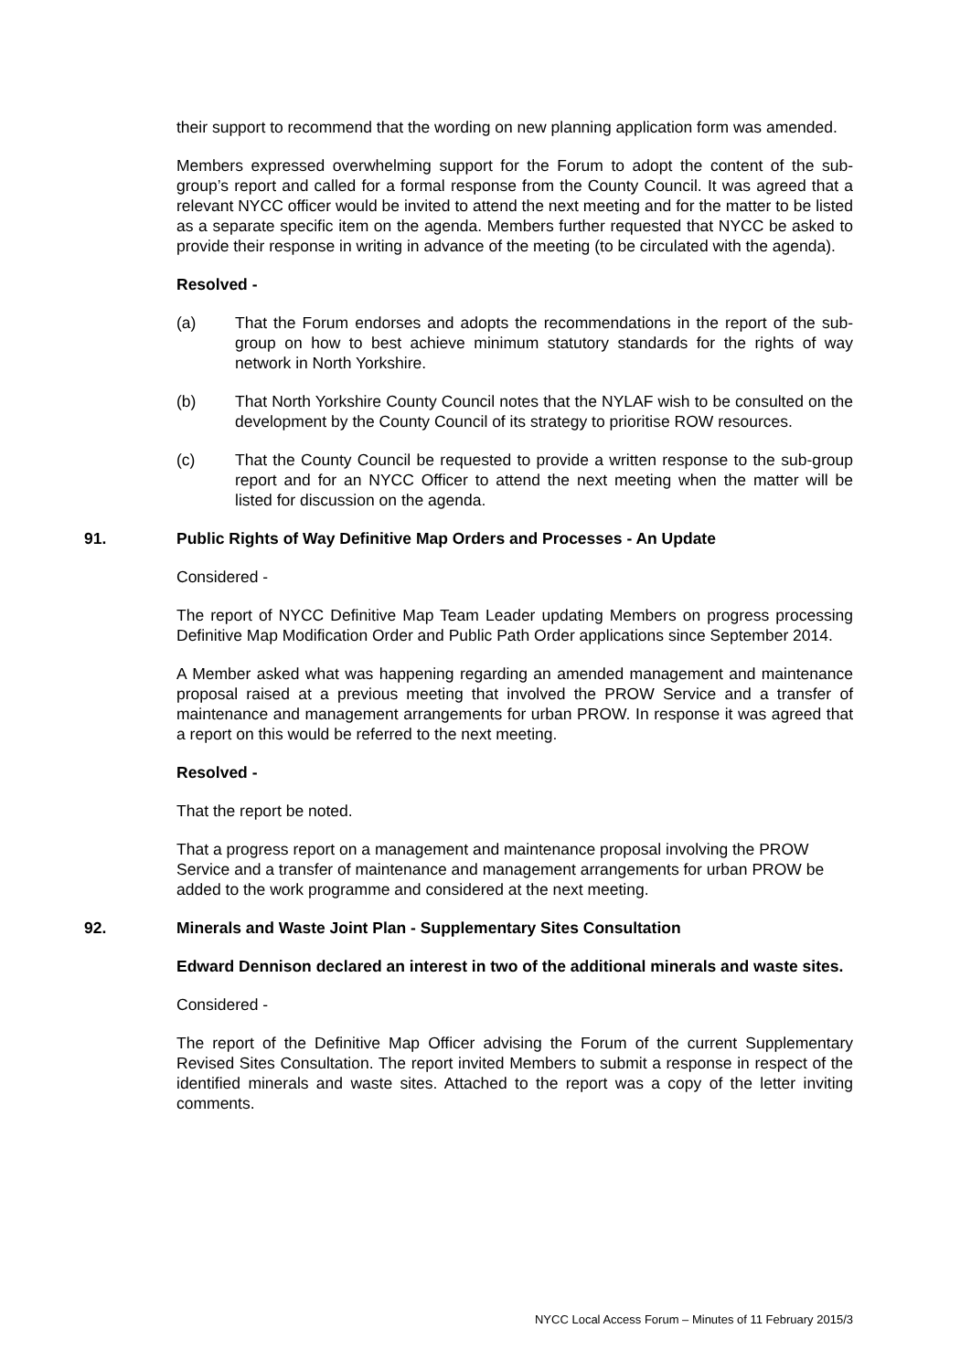their support to recommend that the wording on new planning application form was amended.
Members expressed overwhelming support for the Forum to adopt the content of the sub-group’s report and called for a formal response from the County Council. It was agreed that a relevant NYCC officer would be invited to attend the next meeting and for the matter to be listed as a separate specific item on the agenda. Members further requested that NYCC be asked to provide their response in writing in advance of the meeting (to be circulated with the agenda).
Resolved -
(a) That the Forum endorses and adopts the recommendations in the report of the sub-group on how to best achieve minimum statutory standards for the rights of way network in North Yorkshire.
(b) That North Yorkshire County Council notes that the NYLAF wish to be consulted on the development by the County Council of its strategy to prioritise ROW resources.
(c) That the County Council be requested to provide a written response to the sub-group report and for an NYCC Officer to attend the next meeting when the matter will be listed for discussion on the agenda.
91. Public Rights of Way Definitive Map Orders and Processes - An Update
Considered -
The report of NYCC Definitive Map Team Leader updating Members on progress processing Definitive Map Modification Order and Public Path Order applications since September 2014.
A Member asked what was happening regarding an amended management and maintenance proposal raised at a previous meeting that involved the PROW Service and a transfer of maintenance and management arrangements for urban PROW. In response it was agreed that a report on this would be referred to the next meeting.
Resolved -
That the report be noted.
That a progress report on a management and maintenance proposal involving the PROW Service and a transfer of maintenance and management arrangements for urban PROW be added to the work programme and considered at the next meeting.
92. Minerals and Waste Joint Plan - Supplementary Sites Consultation
Edward Dennison declared an interest in two of the additional minerals and waste sites.
Considered -
The report of the Definitive Map Officer advising the Forum of the current Supplementary Revised Sites Consultation. The report invited Members to submit a response in respect of the identified minerals and waste sites. Attached to the report was a copy of the letter inviting comments.
NYCC Local Access Forum – Minutes of 11 February 2015/3